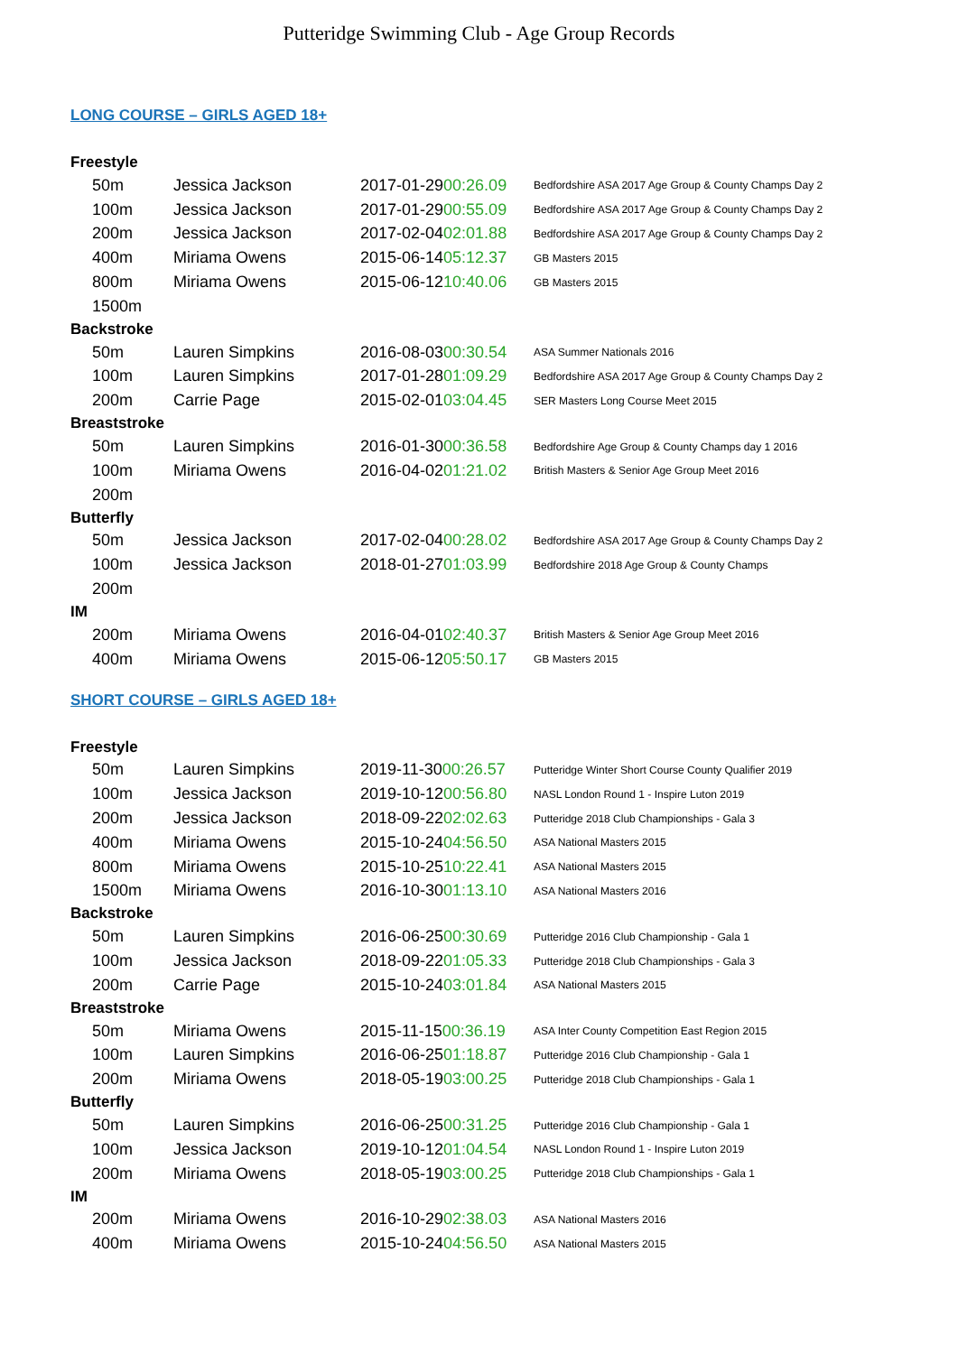Putteridge Swimming Club - Age Group Records
LONG COURSE – GIRLS AGED 18+
| Freestyle | | | |
| 50m | Jessica Jackson | 2017-01-29 00:26.09 | Bedfordshire ASA 2017 Age Group & County Champs Day 2 |
| 100m | Jessica Jackson | 2017-01-29 00:55.09 | Bedfordshire ASA 2017 Age Group & County Champs Day 2 |
| 200m | Jessica Jackson | 2017-02-04 02:01.88 | Bedfordshire ASA 2017 Age Group & County Champs Day 2 |
| 400m | Miriama Owens | 2015-06-14 05:12.37 | GB Masters 2015 |
| 800m | Miriama Owens | 2015-06-12 10:40.06 | GB Masters 2015 |
| 1500m | | | |
| Backstroke | | | |
| 50m | Lauren Simpkins | 2016-08-03 00:30.54 | ASA Summer Nationals 2016 |
| 100m | Lauren Simpkins | 2017-01-28 01:09.29 | Bedfordshire ASA 2017 Age Group & County Champs Day 2 |
| 200m | Carrie Page | 2015-02-01 03:04.45 | SER Masters Long Course Meet 2015 |
| Breaststroke | | | |
| 50m | Lauren Simpkins | 2016-01-30 00:36.58 | Bedfordshire Age Group & County Champs day 1 2016 |
| 100m | Miriama Owens | 2016-04-02 01:21.02 | British Masters & Senior Age Group Meet 2016 |
| 200m | | | |
| Butterfly | | | |
| 50m | Jessica Jackson | 2017-02-04 00:28.02 | Bedfordshire ASA 2017 Age Group & County Champs Day 2 |
| 100m | Jessica Jackson | 2018-01-27 01:03.99 | Bedfordshire 2018 Age Group & County Champs |
| 200m | | | |
| IM | | | |
| 200m | Miriama Owens | 2016-04-01 02:40.37 | British Masters & Senior Age Group Meet 2016 |
| 400m | Miriama Owens | 2015-06-12 05:50.17 | GB Masters 2015 |
SHORT COURSE – GIRLS AGED 18+
| Freestyle | | | |
| 50m | Lauren Simpkins | 2019-11-30 00:26.57 | Putteridge Winter Short Course County Qualifier 2019 |
| 100m | Jessica Jackson | 2019-10-12 00:56.80 | NASL London Round 1 - Inspire Luton 2019 |
| 200m | Jessica Jackson | 2018-09-22 02:02.63 | Putteridge 2018 Club Championships - Gala 3 |
| 400m | Miriama Owens | 2015-10-24 04:56.50 | ASA National Masters 2015 |
| 800m | Miriama Owens | 2015-10-25 10:22.41 | ASA National Masters 2015 |
| 1500m | Miriama Owens | 2016-10-30 01:13.10 | ASA National Masters 2016 |
| Backstroke | | | |
| 50m | Lauren Simpkins | 2016-06-25 00:30.69 | Putteridge 2016 Club Championship - Gala 1 |
| 100m | Jessica Jackson | 2018-09-22 01:05.33 | Putteridge 2018 Club Championships - Gala 3 |
| 200m | Carrie Page | 2015-10-24 03:01.84 | ASA National Masters 2015 |
| Breaststroke | | | |
| 50m | Miriama Owens | 2015-11-15 00:36.19 | ASA Inter County Competition East Region 2015 |
| 100m | Lauren Simpkins | 2016-06-25 01:18.87 | Putteridge 2016 Club Championship - Gala 1 |
| 200m | Miriama Owens | 2018-05-19 03:00.25 | Putteridge 2018 Club Championships - Gala 1 |
| Butterfly | | | |
| 50m | Lauren Simpkins | 2016-06-25 00:31.25 | Putteridge 2016 Club Championship - Gala 1 |
| 100m | Jessica Jackson | 2019-10-12 01:04.54 | NASL London Round 1 - Inspire Luton 2019 |
| 200m | Miriama Owens | 2018-05-19 03:00.25 | Putteridge 2018 Club Championships - Gala 1 |
| IM | | | |
| 200m | Miriama Owens | 2016-10-29 02:38.03 | ASA National Masters 2016 |
| 400m | Miriama Owens | 2015-10-24 04:56.50 | ASA National Masters 2015 |